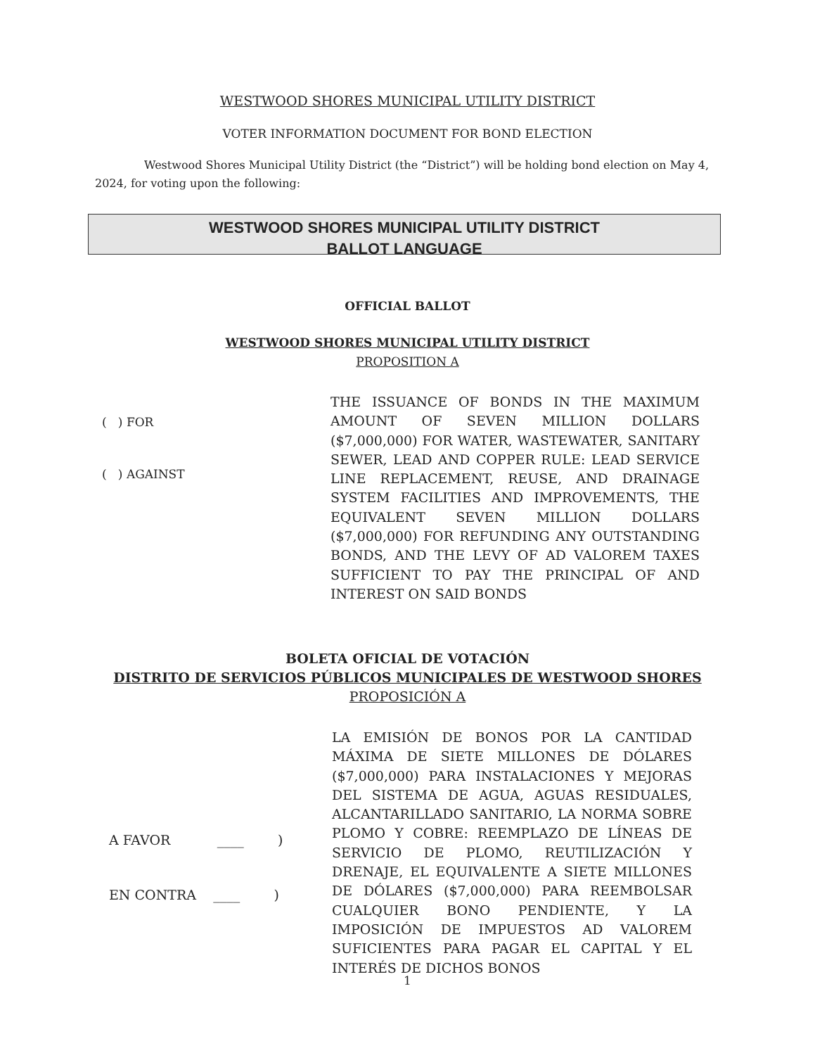WESTWOOD SHORES MUNICIPAL UTILITY DISTRICT
VOTER INFORMATION DOCUMENT FOR BOND ELECTION
Westwood Shores Municipal Utility District (the “District”) will be holding bond election on May 4, 2024, for voting upon the following:
WESTWOOD SHORES MUNICIPAL UTILITY DISTRICT
BALLOT LANGUAGE
OFFICIAL BALLOT
WESTWOOD SHORES MUNICIPAL UTILITY DISTRICT
PROPOSITION A
( ) FOR
( ) AGAINST
THE ISSUANCE OF BONDS IN THE MAXIMUM AMOUNT OF SEVEN MILLION DOLLARS ($7,000,000) FOR WATER, WASTEWATER, SANITARY SEWER, LEAD AND COPPER RULE: LEAD SERVICE LINE REPLACEMENT, REUSE, AND DRAINAGE SYSTEM FACILITIES AND IMPROVEMENTS, THE EQUIVALENT SEVEN MILLION DOLLARS ($7,000,000) FOR REFUNDING ANY OUTSTANDING BONDS, AND THE LEVY OF AD VALOREM TAXES SUFFICIENT TO PAY THE PRINCIPAL OF AND INTEREST ON SAID BONDS
BOLETA OFICIAL DE VOTACIÓN
DISTRITO DE SERVICIOS PÚBLICOS MUNICIPALES DE WESTWOOD SHORES
PROPOSICIÓN A
A FAVOR ____ )
EN CONTRA ____ )
LA EMISIÓN DE BONOS POR LA CANTIDAD MÁXIMA DE SIETE MILLONES DE DÓLARES ($7,000,000) PARA INSTALACIONES Y MEJORAS DEL SISTEMA DE AGUA, AGUAS RESIDUALES, ALCANTARILLADO SANITARIO, LA NORMA SOBRE PLOMO Y COBRE: REEMPLAZO DE LÍNEAS DE SERVICIO DE PLOMO, REUTILIZACIÓN Y DRENAJE, EL EQUIVALENTE A SIETE MILLONES DE DÓLARES ($7,000,000) PARA REEMBOLSAR CUALQUIER BONO PENDIENTE, Y LA IMPOSICIÓN DE IMPUESTOS AD VALOREM SUFICIENTES PARA PAGAR EL CAPITAL Y EL INTERÉS DE DICHOS BONOS
1